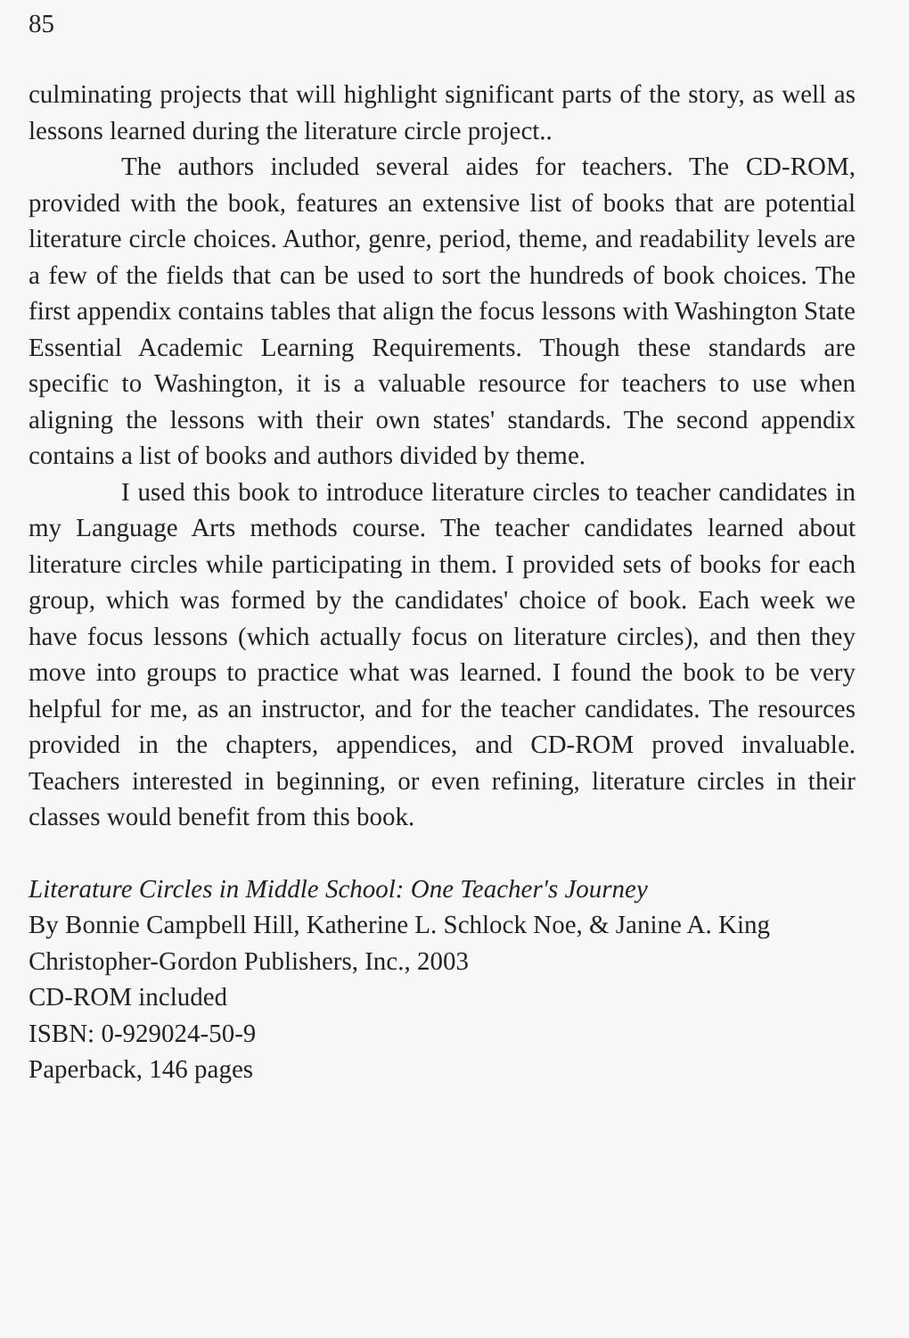85
culminating projects that will highlight significant parts of the story, as well as lessons learned during the literature circle project..
The authors included several aides for teachers. The CD-ROM, provided with the book, features an extensive list of books that are potential literature circle choices. Author, genre, period, theme, and readability levels are a few of the fields that can be used to sort the hundreds of book choices. The first appendix contains tables that align the focus lessons with Washington State Essential Academic Learning Requirements. Though these standards are specific to Washington, it is a valuable resource for teachers to use when aligning the lessons with their own states' standards. The second appendix contains a list of books and authors divided by theme.
I used this book to introduce literature circles to teacher candidates in my Language Arts methods course. The teacher candidates learned about literature circles while participating in them. I provided sets of books for each group, which was formed by the candidates' choice of book. Each week we have focus lessons (which actually focus on literature circles), and then they move into groups to practice what was learned. I found the book to be very helpful for me, as an instructor, and for the teacher candidates. The resources provided in the chapters, appendices, and CD-ROM proved invaluable. Teachers interested in beginning, or even refining, literature circles in their classes would benefit from this book.
Literature Circles in Middle School: One Teacher's Journey
By Bonnie Campbell Hill, Katherine L. Schlock Noe, & Janine A. King
Christopher-Gordon Publishers, Inc., 2003
CD-ROM included
ISBN: 0-929024-50-9
Paperback, 146 pages